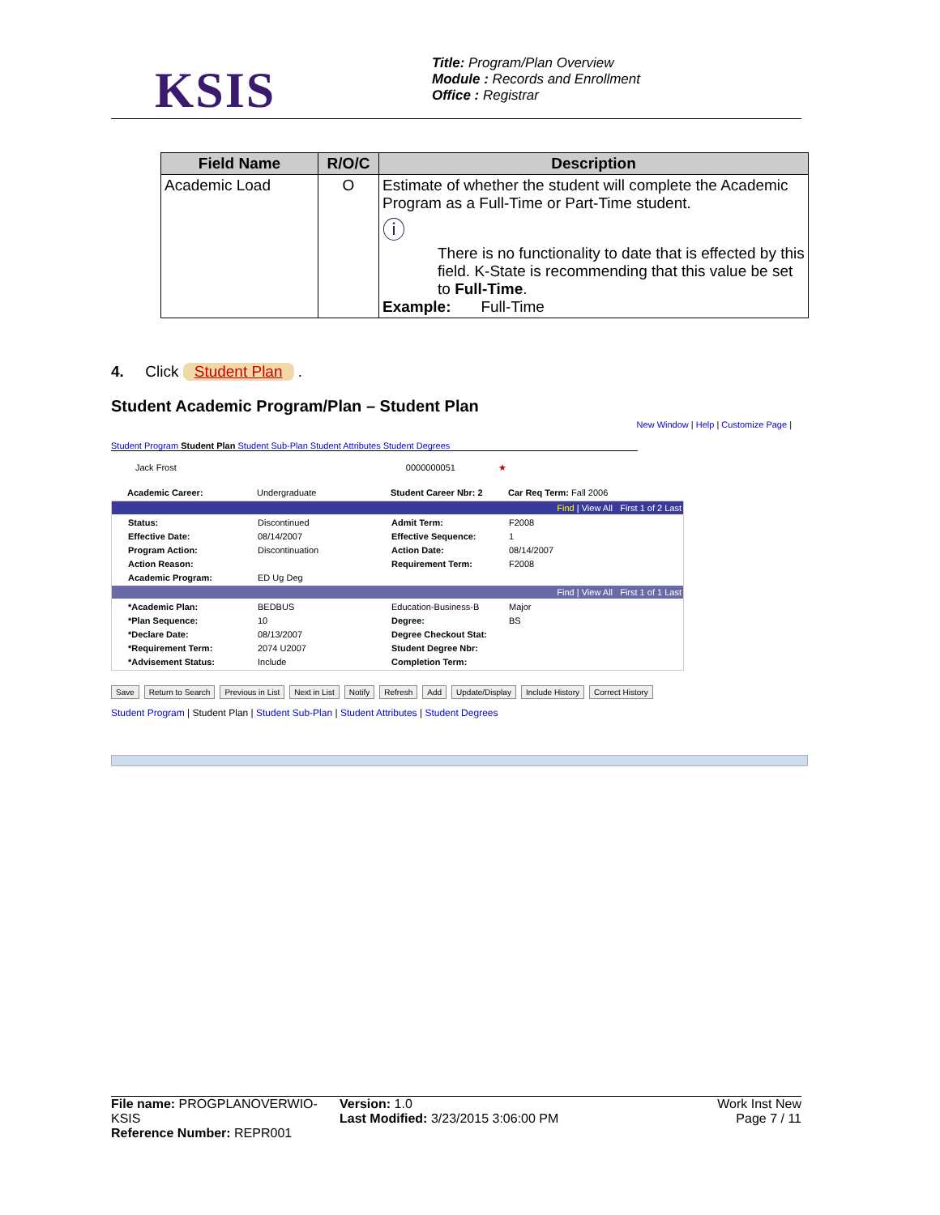KSIS
Title: Program/Plan Overview
Module : Records and Enrollment
Office : Registrar
| Field Name | R/O/C | Description |
| --- | --- | --- |
| Academic Load | O | Estimate of whether the student will complete the Academic Program as a Full-Time or Part-Time student. ⓘ There is no functionality to date that is effected by this field. K-State is recommending that this value be set to Full-Time . Example: Full-Time |
4. Click Student Plan .
Student Academic Program/Plan – Student Plan
New Window | Help | Customize Page |
Student Program Student Plan Student Sub-Plan Student Attributes Student Degrees
Jack Frost 0000000051 ★
Academic Career: Undergraduate Student Career Nbr: 2 Car Req Term: Fall 2006
Find | View All First 1 of 2 Last
Status: Discontinued Admit Term: F2008 Effective Date: 08/14/2007 Effective Sequence: 1 Program Action: Discontinuation Action Date: 08/14/2007 Action Reason: Requirement Term: F2008 Academic Program: ED Ug Deg
Find | View All First 1 of 1 Last
*Academic Plan: BEDBUS Education-Business-B Major *Plan Sequence: 10 Degree: BS *Declare Date: 08/13/2007 Degree Checkout Stat: *Requirement Term: 2074 U2007 Student Degree Nbr: *Advisement Status: Include Completion Term:
Save Return to Search Previous in List Next in List Notify Refresh Add Update/Display Include History Correct History
Student Program | Student Plan | Student Sub-Plan | Student Attributes | Student Degrees
File name: PROGPLANOVERWIO-KSIS
Reference Number: REPR001
Version: 1.0
Last Modified: 3/23/2015 3:06:00 PM
Work Inst New
Page 7 / 11